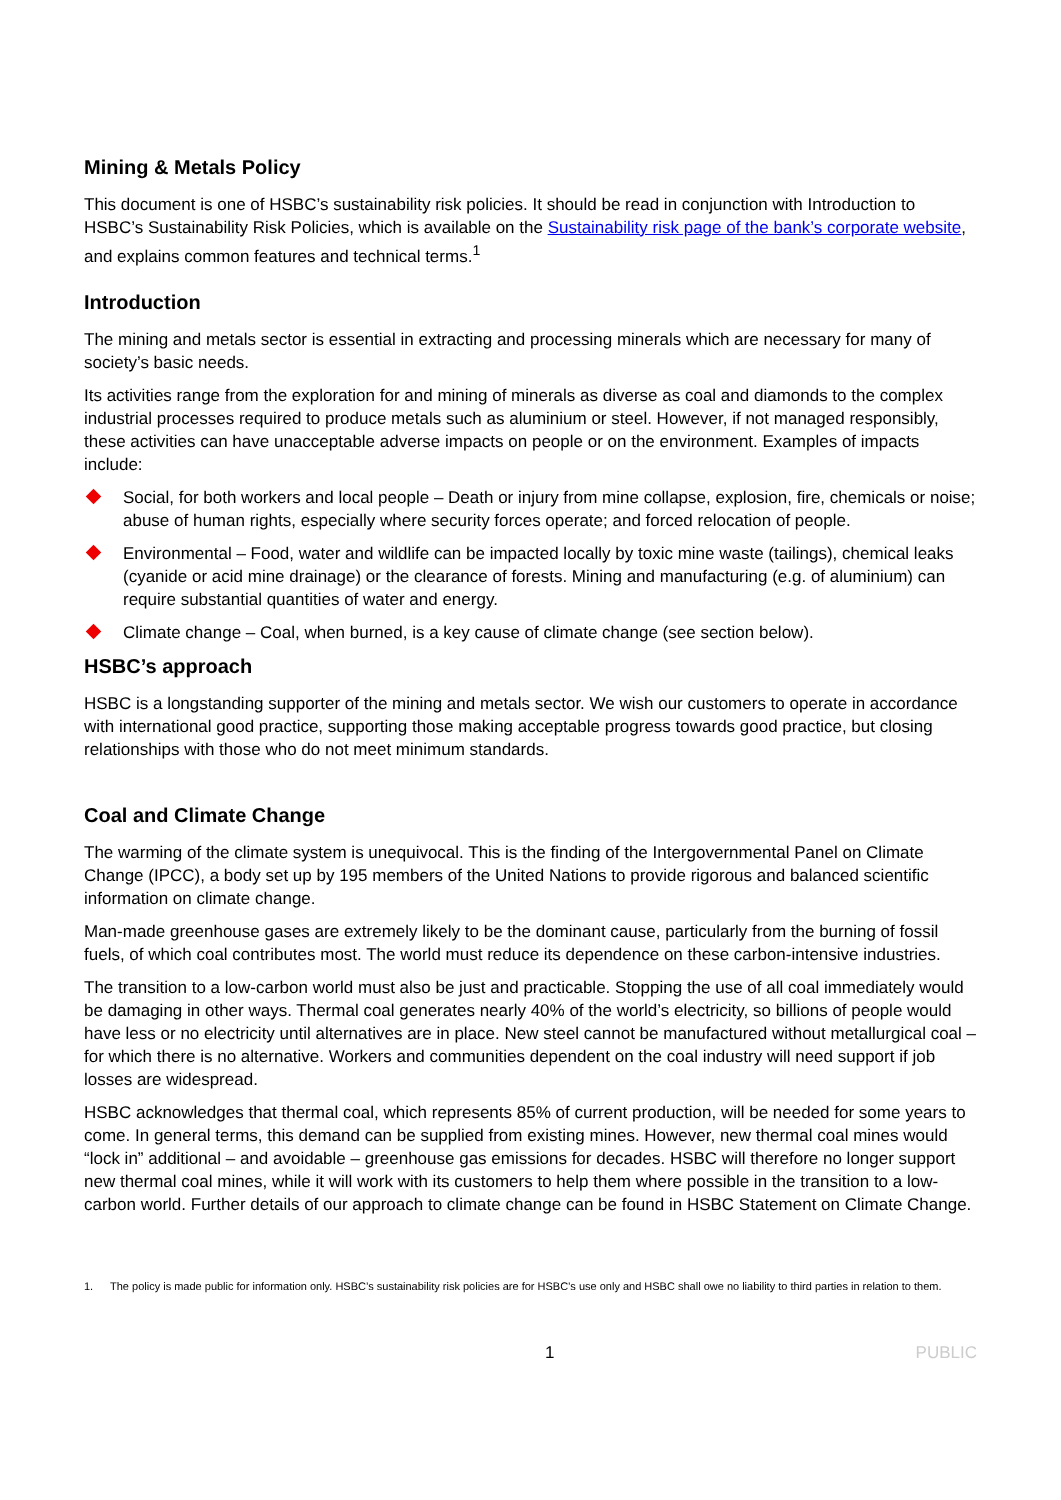Mining & Metals Policy
This document is one of HSBC’s sustainability risk policies. It should be read in conjunction with Introduction to HSBC’s Sustainability Risk Policies, which is available on the Sustainability risk page of the bank’s corporate website, and explains common features and technical terms.<sup>1</sup>
Introduction
The mining and metals sector is essential in extracting and processing minerals which are necessary for many of society’s basic needs.
Its activities range from the exploration for and mining of minerals as diverse as coal and diamonds to the complex industrial processes required to produce metals such as aluminium or steel. However, if not managed responsibly, these activities can have unacceptable adverse impacts on people or on the environment. Examples of impacts include:
Social, for both workers and local people – Death or injury from mine collapse, explosion, fire, chemicals or noise; abuse of human rights, especially where security forces operate; and forced relocation of people.
Environmental – Food, water and wildlife can be impacted locally by toxic mine waste (tailings), chemical leaks (cyanide or acid mine drainage) or the clearance of forests. Mining and manufacturing (e.g. of aluminium) can require substantial quantities of water and energy.
Climate change – Coal, when burned, is a key cause of climate change (see section below).
HSBC’s approach
HSBC is a longstanding supporter of the mining and metals sector. We wish our customers to operate in accordance with international good practice, supporting those making acceptable progress towards good practice, but closing relationships with those who do not meet minimum standards.
Coal and Climate Change
The warming of the climate system is unequivocal. This is the finding of the Intergovernmental Panel on Climate Change (IPCC), a body set up by 195 members of the United Nations to provide rigorous and balanced scientific information on climate change.
Man-made greenhouse gases are extremely likely to be the dominant cause, particularly from the burning of fossil fuels, of which coal contributes most. The world must reduce its dependence on these carbon-intensive industries.
The transition to a low-carbon world must also be just and practicable. Stopping the use of all coal immediately would be damaging in other ways. Thermal coal generates nearly 40% of the world’s electricity, so billions of people would have less or no electricity until alternatives are in place. New steel cannot be manufactured without metallurgical coal – for which there is no alternative. Workers and communities dependent on the coal industry will need support if job losses are widespread.
HSBC acknowledges that thermal coal, which represents 85% of current production, will be needed for some years to come. In general terms, this demand can be supplied from existing mines. However, new thermal coal mines would “lock in” additional – and avoidable – greenhouse gas emissions for decades. HSBC will therefore no longer support new thermal coal mines, while it will work with its customers to help them where possible in the transition to a low-carbon world. Further details of our approach to climate change can be found in HSBC Statement on Climate Change.
1. The policy is made public for information only. HSBC’s sustainability risk policies are for HSBC’s use only and HSBC shall owe no liability to third parties in relation to them.
1 PUBLIC